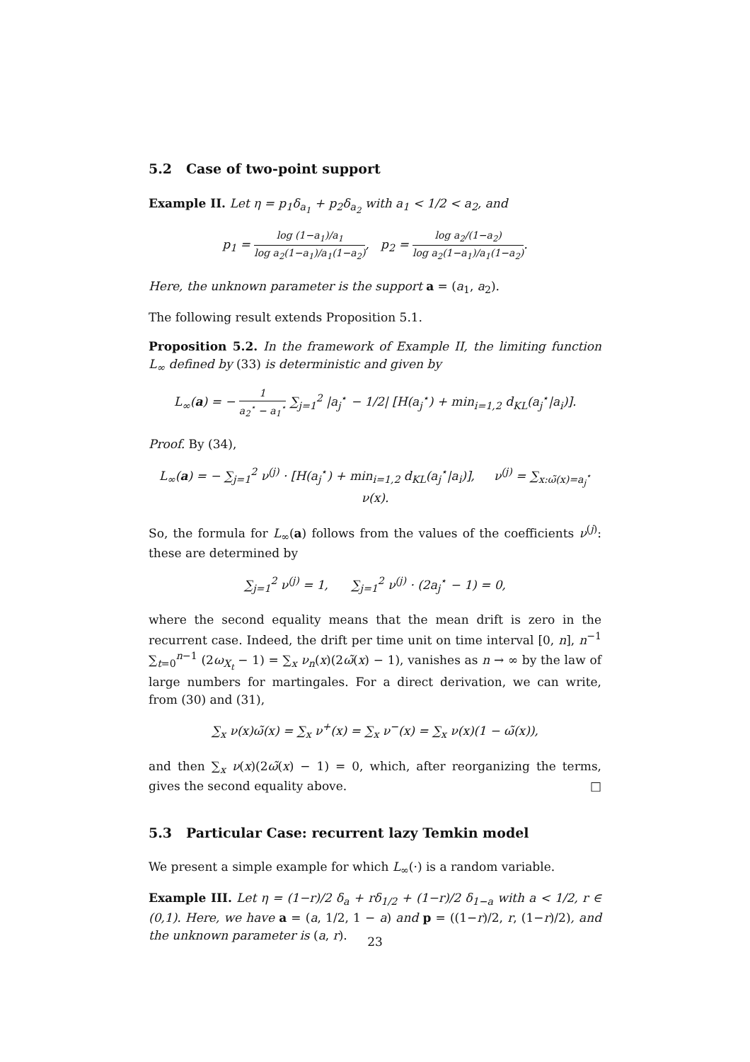5.2 Case of two-point support
Example II. Let η = p<sub>1</sub>δ<sub>a<sub>1</sub></sub> + p<sub>2</sub>δ<sub>a<sub>2</sub></sub> with a<sub>1</sub> < 1/2 < a<sub>2</sub>, and
p<sub>1</sub> = log (1−a<sub>1</sub>)/a<sub>1</sub> log a<sub>2</sub>(1−a<sub>1</sub>)/a<sub>1</sub>(1−a<sub>2</sub>), p<sub>2</sub> = log a<sub>2</sub>/(1−a<sub>2</sub>) log a<sub>2</sub>(1−a<sub>1</sub>)/a<sub>1</sub>(1−a<sub>2</sub>).
Here, the unknown parameter is the support a = (a<sub>1</sub>, a<sub>2</sub>).
The following result extends Proposition 5.1.
Proposition 5.2. In the framework of Example II, the limiting function L<sub>∞</sub> defined by (33) is deterministic and given by
L<sub>∞</sub>(a) = − 1 a<sub>2</sub><sup>⋆</sup> − a<sub>1</sub><sup>⋆</sup> ∑<sub>j=1</sub><sup>2</sup> |a<sub>j</sub><sup>⋆</sup> − 1/2| [H(a<sub>j</sub><sup>⋆</sup>) + min<sub>i=1,2</sub> d<sub>KL</sub>(a<sub>j</sub><sup>⋆</sup>|a<sub>i</sub>)].
Proof. By (34),
L<sub>∞</sub>(a) = − ∑<sub>j=1</sub><sup>2</sup> ν<sup>(j)</sup> · [H(a<sub>j</sub><sup>⋆</sup>) + min<sub>i=1,2</sub> d<sub>KL</sub>(a<sub>j</sub><sup>⋆</sup>|a<sub>i</sub>)], ν<sup>(j)</sup> = ∑<sub>x:ω̃(x)=a<sub>j</sub><sup>⋆</sup></sub> ν(x).
So, the formula for L<sub>∞</sub>(a) follows from the values of the coefficients ν<sup>(j)</sup>: these are determined by
∑<sub>j=1</sub><sup>2</sup> ν<sup>(j)</sup> = 1, ∑<sub>j=1</sub><sup>2</sup> ν<sup>(j)</sup> · (2a<sub>j</sub><sup>⋆</sup> − 1) = 0,
where the second equality means that the mean drift is zero in the recurrent case. Indeed, the drift per time unit on time interval [0, n], n<sup>−1</sup> ∑<sub>t=0</sub><sup>n−1</sup> (2ω<sub>X<sub>t</sub></sub> − 1) = ∑<sub>x</sub> ν<sub>n</sub>(x)(2ω̃(x) − 1), vanishes as n → ∞ by the law of large numbers for martingales. For a direct derivation, we can write, from (30) and (31),
∑<sub>x</sub> ν(x)ω̃(x) = ∑<sub>x</sub> ν<sup>+</sup>(x) = ∑<sub>x</sub> ν<sup>−</sup>(x) = ∑<sub>x</sub> ν(x)(1 − ω̃(x)),
and then ∑<sub>x</sub> ν(x)(2ω̃(x) − 1) = 0, which, after reorganizing the terms, gives the second equality above. □
5.3 Particular Case: recurrent lazy Temkin model
We present a simple example for which L<sub>∞</sub>(·) is a random variable.
Example III. Let η = (1−r)/2 δ<sub>a</sub> + rδ<sub>1/2</sub> + (1−r)/2 δ<sub>1−a</sub> with a < 1/2, r ∈ (0,1). Here, we have a = (a, 1/2, 1 − a) and p = ((1−r)/2, r, (1−r)/2), and the unknown parameter is (a, r).
23